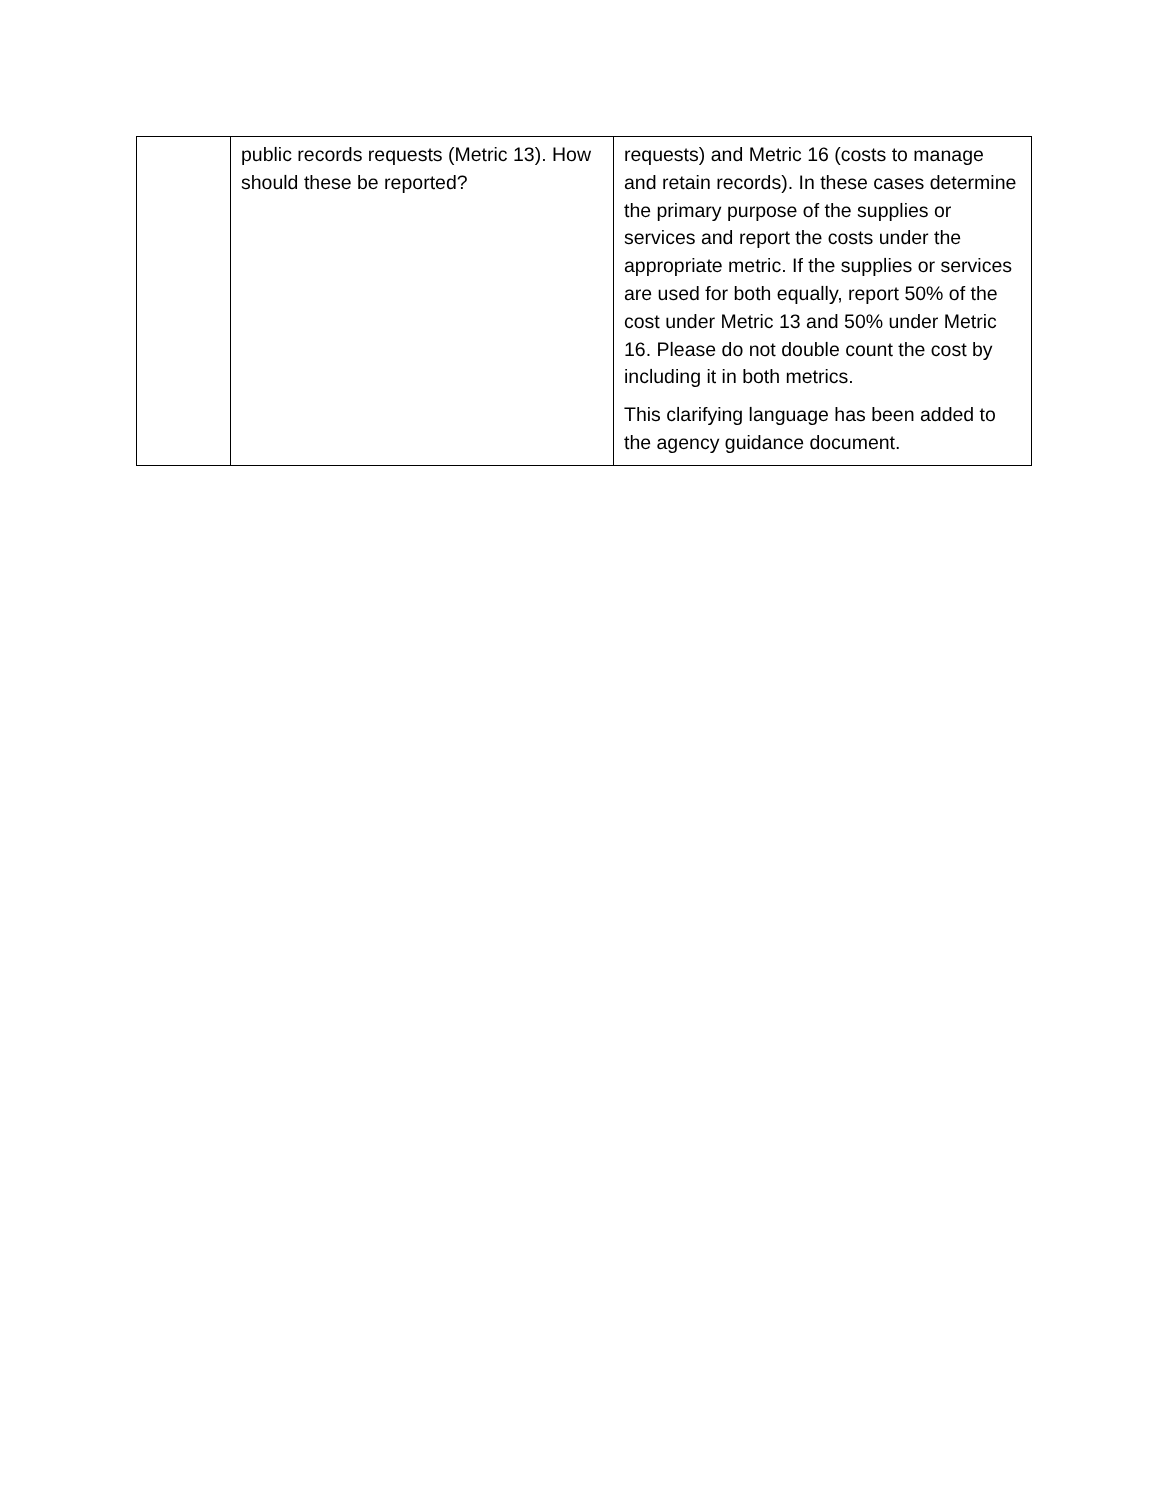| | public records requests (Metric 13). How should these be reported? | requests) and Metric 16 (costs to manage and retain records). In these cases determine the primary purpose of the supplies or services and report the costs under the appropriate metric. If the supplies or services are used for both equally, report 50% of the cost under Metric 13 and 50% under Metric 16. Please do not double count the cost by including it in both metrics. This clarifying language has been added to the agency guidance document. |